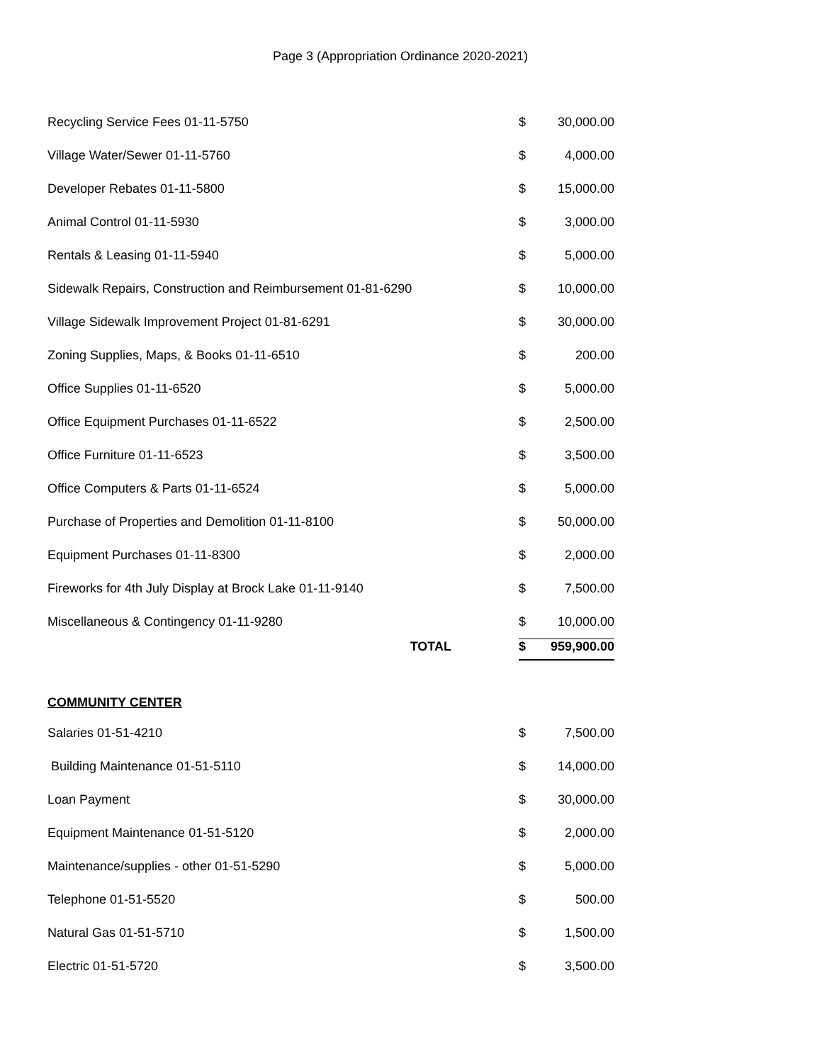Page 3 (Appropriation Ordinance 2020-2021)
| Recycling Service Fees 01-11-5750 | | $ | 30,000.00 |
| Village Water/Sewer 01-11-5760 | | $ | 4,000.00 |
| Developer Rebates 01-11-5800 | | $ | 15,000.00 |
| Animal Control 01-11-5930 | | $ | 3,000.00 |
| Rentals & Leasing 01-11-5940 | | $ | 5,000.00 |
| Sidewalk Repairs, Construction and Reimbursement 01-81-6290 | | $ | 10,000.00 |
| Village Sidewalk Improvement Project 01-81-6291 | | $ | 30,000.00 |
| Zoning Supplies, Maps, & Books 01-11-6510 | | $ | 200.00 |
| Office Supplies 01-11-6520 | | $ | 5,000.00 |
| Office Equipment Purchases 01-11-6522 | | $ | 2,500.00 |
| Office Furniture 01-11-6523 | | $ | 3,500.00 |
| Office Computers & Parts 01-11-6524 | | $ | 5,000.00 |
| Purchase of Properties and Demolition 01-11-8100 | | $ | 50,000.00 |
| Equipment Purchases 01-11-8300 | | $ | 2,000.00 |
| Fireworks for 4th July Display at Brock Lake 01-11-9140 | | $ | 7,500.00 |
| Miscellaneous & Contingency 01-11-9280 | | $ | 10,000.00 |
| TOTAL | | $ | 959,900.00 |
COMMUNITY CENTER
| Salaries 01-51-4210 | | $ | 7,500.00 |
| Building Maintenance 01-51-5110 | | $ | 14,000.00 |
| Loan Payment | | $ | 30,000.00 |
| Equipment Maintenance 01-51-5120 | | $ | 2,000.00 |
| Maintenance/supplies - other 01-51-5290 | | $ | 5,000.00 |
| Telephone 01-51-5520 | | $ | 500.00 |
| Natural Gas 01-51-5710 | | $ | 1,500.00 |
| Electric 01-51-5720 | | $ | 3,500.00 |